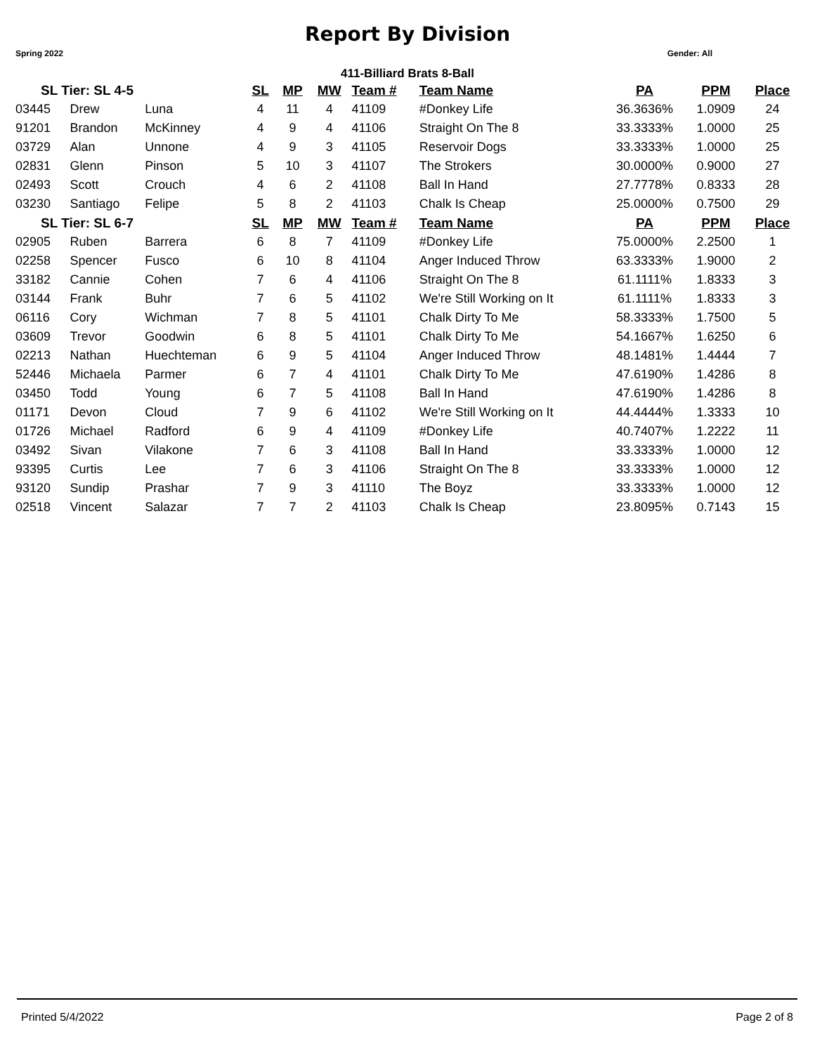Report By Division
Spring 2022 Gender: All
411-Billiard Brats 8-Ball
| SL Tier: SL 4-5 | | | SL | MP | MW | Team # | Team Name | PA | PPM | Place |
| --- | --- | --- | --- | --- | --- | --- | --- | --- | --- | --- |
| 03445 | Drew | Luna | 4 | 11 | 4 | 41109 | #Donkey Life | 36.3636% | 1.0909 | 24 |
| 91201 | Brandon | McKinney | 4 | 9 | 4 | 41106 | Straight On The 8 | 33.3333% | 1.0000 | 25 |
| 03729 | Alan | Unnone | 4 | 9 | 3 | 41105 | Reservoir Dogs | 33.3333% | 1.0000 | 25 |
| 02831 | Glenn | Pinson | 5 | 10 | 3 | 41107 | The Strokers | 30.0000% | 0.9000 | 27 |
| 02493 | Scott | Crouch | 4 | 6 | 2 | 41108 | Ball In Hand | 27.7778% | 0.8333 | 28 |
| 03230 | Santiago | Felipe | 5 | 8 | 2 | 41103 | Chalk Is Cheap | 25.0000% | 0.7500 | 29 |
| SL Tier: SL 6-7 | | | SL | MP | MW | Team # | Team Name | PA | PPM | Place |
| 02905 | Ruben | Barrera | 6 | 8 | 7 | 41109 | #Donkey Life | 75.0000% | 2.2500 | 1 |
| 02258 | Spencer | Fusco | 6 | 10 | 8 | 41104 | Anger Induced Throw | 63.3333% | 1.9000 | 2 |
| 33182 | Cannie | Cohen | 7 | 6 | 4 | 41106 | Straight On The 8 | 61.1111% | 1.8333 | 3 |
| 03144 | Frank | Buhr | 7 | 6 | 5 | 41102 | We're Still Working on It | 61.1111% | 1.8333 | 3 |
| 06116 | Cory | Wichman | 7 | 8 | 5 | 41101 | Chalk Dirty To Me | 58.3333% | 1.7500 | 5 |
| 03609 | Trevor | Goodwin | 6 | 8 | 5 | 41101 | Chalk Dirty To Me | 54.1667% | 1.6250 | 6 |
| 02213 | Nathan | Huechteman | 6 | 9 | 5 | 41104 | Anger Induced Throw | 48.1481% | 1.4444 | 7 |
| 52446 | Michaela | Parmer | 6 | 7 | 4 | 41101 | Chalk Dirty To Me | 47.6190% | 1.4286 | 8 |
| 03450 | Todd | Young | 6 | 7 | 5 | 41108 | Ball In Hand | 47.6190% | 1.4286 | 8 |
| 01171 | Devon | Cloud | 7 | 9 | 6 | 41102 | We're Still Working on It | 44.4444% | 1.3333 | 10 |
| 01726 | Michael | Radford | 6 | 9 | 4 | 41109 | #Donkey Life | 40.7407% | 1.2222 | 11 |
| 03492 | Sivan | Vilakone | 7 | 6 | 3 | 41108 | Ball In Hand | 33.3333% | 1.0000 | 12 |
| 93395 | Curtis | Lee | 7 | 6 | 3 | 41106 | Straight On The 8 | 33.3333% | 1.0000 | 12 |
| 93120 | Sundip | Prashar | 7 | 9 | 3 | 41110 | The Boyz | 33.3333% | 1.0000 | 12 |
| 02518 | Vincent | Salazar | 7 | 7 | 2 | 41103 | Chalk Is Cheap | 23.8095% | 0.7143 | 15 |
Printed 5/4/2022 Page 2 of 8